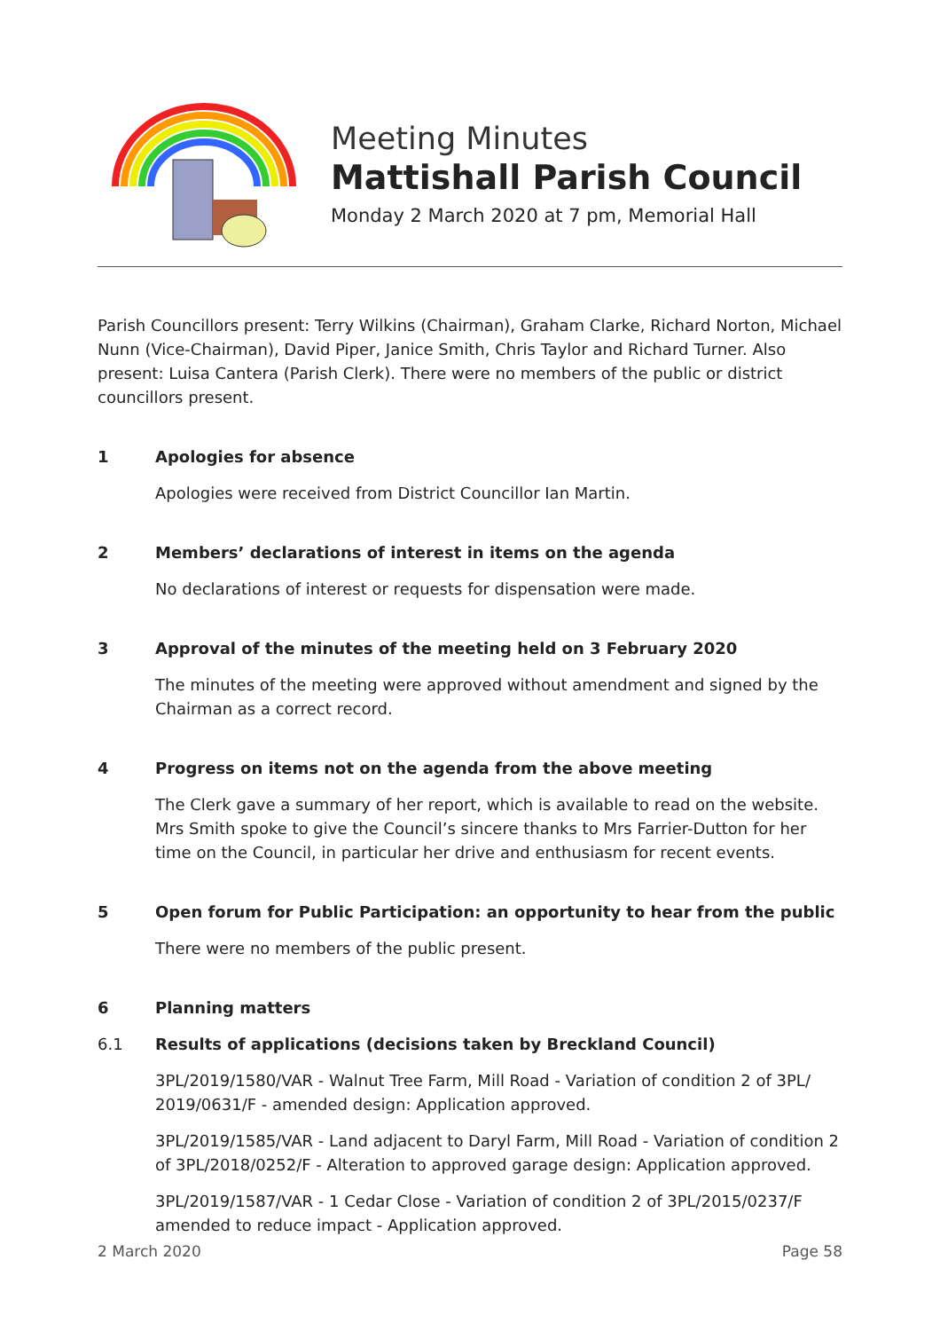Meeting Minutes
Mattishall Parish Council
Monday 2 March 2020 at 7 pm, Memorial Hall
Parish Councillors present: Terry Wilkins (Chairman), Graham Clarke, Richard Norton, Michael Nunn (Vice-Chairman), David Piper, Janice Smith, Chris Taylor and Richard Turner. Also present: Luisa Cantera (Parish Clerk). There were no members of the public or district councillors present.
1 Apologies for absence
Apologies were received from District Councillor Ian Martin.
2 Members’ declarations of interest in items on the agenda
No declarations of interest or requests for dispensation were made.
3 Approval of the minutes of the meeting held on 3 February 2020
The minutes of the meeting were approved without amendment and signed by the Chairman as a correct record.
4 Progress on items not on the agenda from the above meeting
The Clerk gave a summary of her report, which is available to read on the website. Mrs Smith spoke to give the Council’s sincere thanks to Mrs Farrier-Dutton for her time on the Council, in particular her drive and enthusiasm for recent events.
5 Open forum for Public Participation: an opportunity to hear from the public
There were no members of the public present.
6 Planning matters
6.1 Results of applications (decisions taken by Breckland Council)
3PL/2019/1580/VAR - Walnut Tree Farm, Mill Road - Variation of condition 2 of 3PL/ 2019/0631/F - amended design: Application approved.
3PL/2019/1585/VAR - Land adjacent to Daryl Farm, Mill Road - Variation of condition 2 of 3PL/2018/0252/F - Alteration to approved garage design: Application approved.
3PL/2019/1587/VAR - 1 Cedar Close - Variation of condition 2 of 3PL/2015/0237/F amended to reduce impact - Application approved.
2 March 2020 Page 58